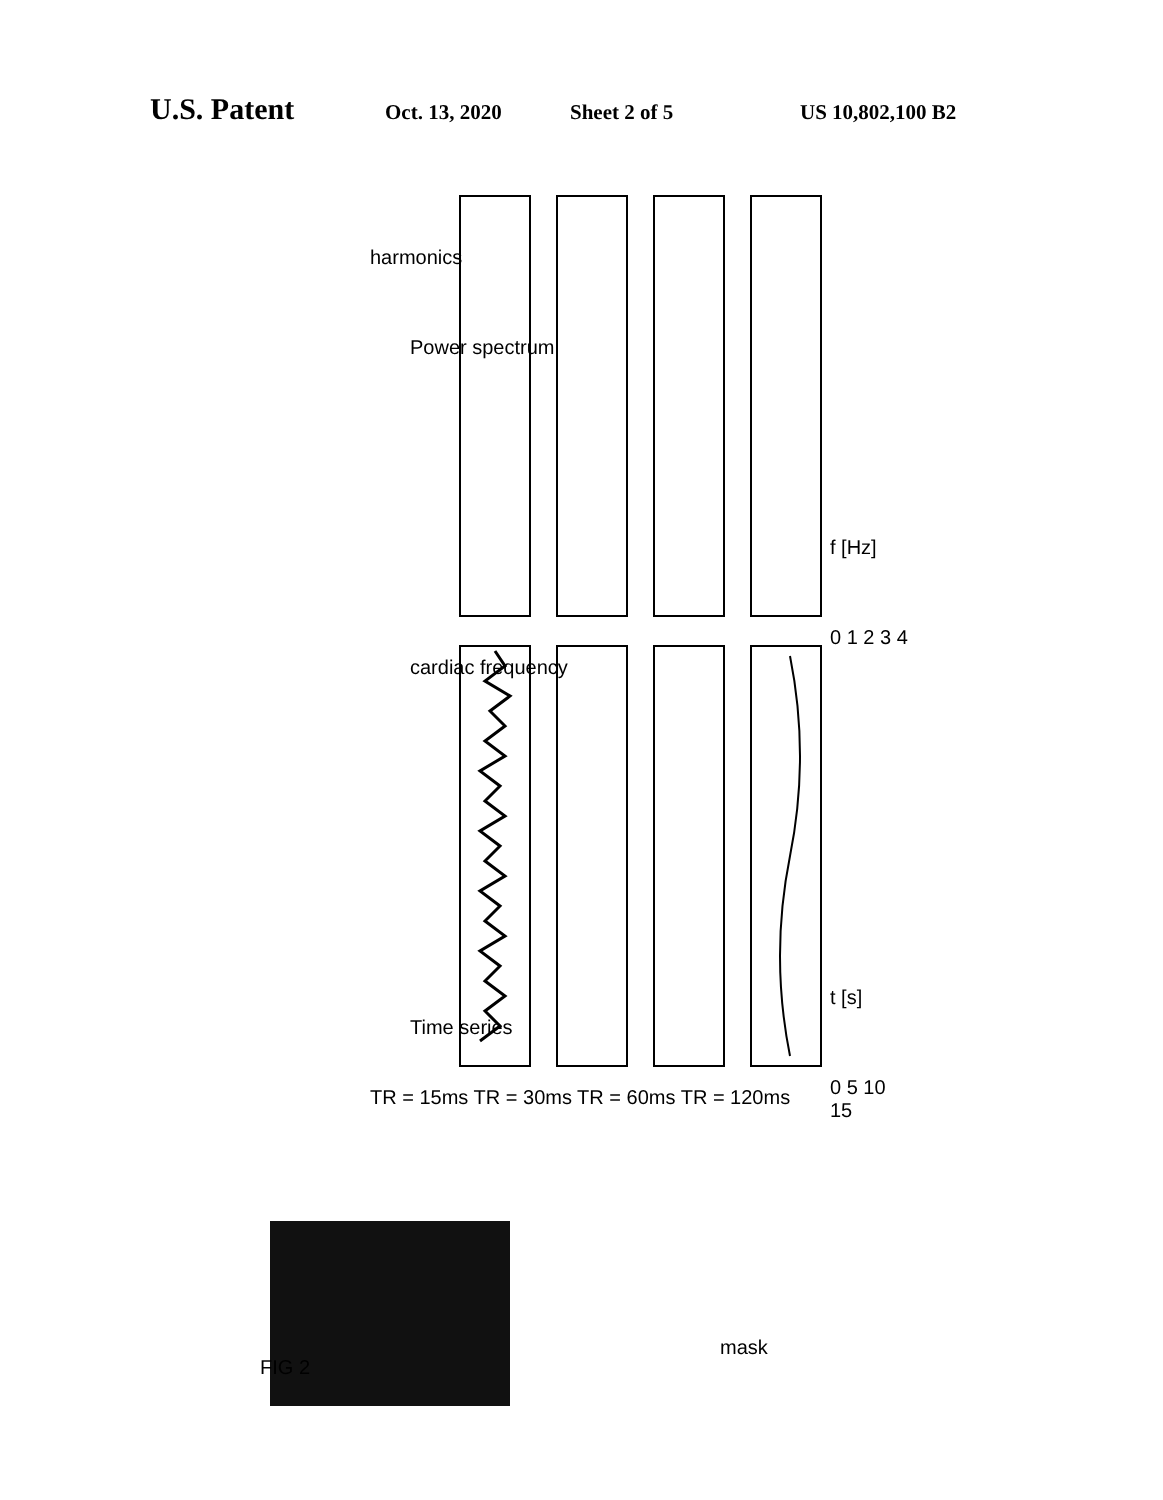U.S. Patent Oct. 13, 2020 Sheet 2 of 5 US 10,802,100 B2
TR = 15ms TR = 30ms TR = 60ms TR = 120ms
Time series
Power spectrum
harmonics
cardiac frequency
0 5 10 15
t [s]
0 1 2 3 4
f [Hz]
mask
FIG 2